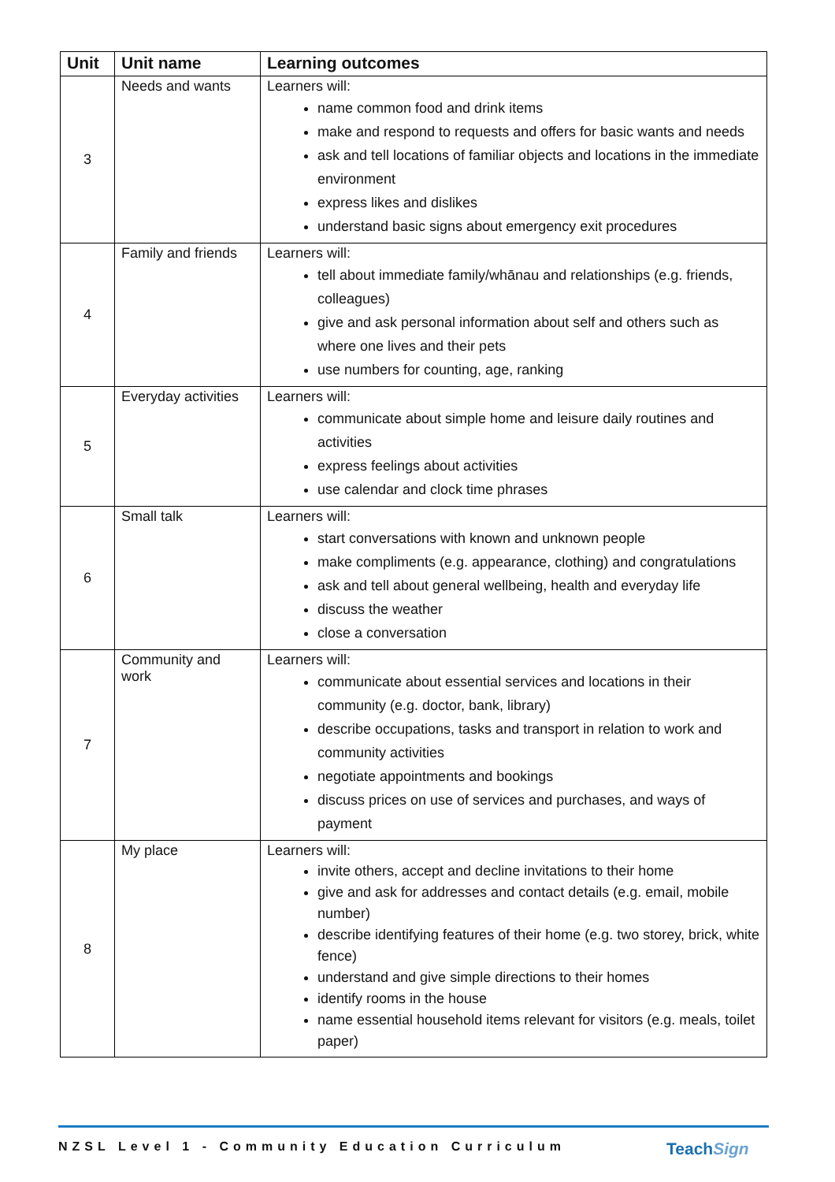| Unit | Unit name | Learning outcomes |
| --- | --- | --- |
| 3 | Needs and wants | Learners will: name common food and drink items make and respond to requests and offers for basic wants and needs ask and tell locations of familiar objects and locations in the immediate environment express likes and dislikes understand basic signs about emergency exit procedures |
| 4 | Family and friends | Learners will: tell about immediate family/whānau and relationships (e.g. friends, colleagues) give and ask personal information about self and others such as where one lives and their pets use numbers for counting, age, ranking |
| 5 | Everyday activities | Learners will: communicate about simple home and leisure daily routines and activities express feelings about activities use calendar and clock time phrases |
| 6 | Small talk | Learners will: start conversations with known and unknown people make compliments (e.g. appearance, clothing) and congratulations ask and tell about general wellbeing, health and everyday life discuss the weather close a conversation |
| 7 | Community and work | Learners will: communicate about essential services and locations in their community (e.g. doctor, bank, library) describe occupations, tasks and transport in relation to work and community activities negotiate appointments and bookings discuss prices on use of services and purchases, and ways of payment |
| 8 | My place | Learners will: invite others, accept and decline invitations to their home give and ask for addresses and contact details (e.g. email, mobile number) describe identifying features of their home (e.g. two storey, brick, white fence) understand and give simple directions to their homes identify rooms in the house name essential household items relevant for visitors (e.g. meals, toilet paper) |
NZSL Level 1 - Community Education Curriculum
TeachSign